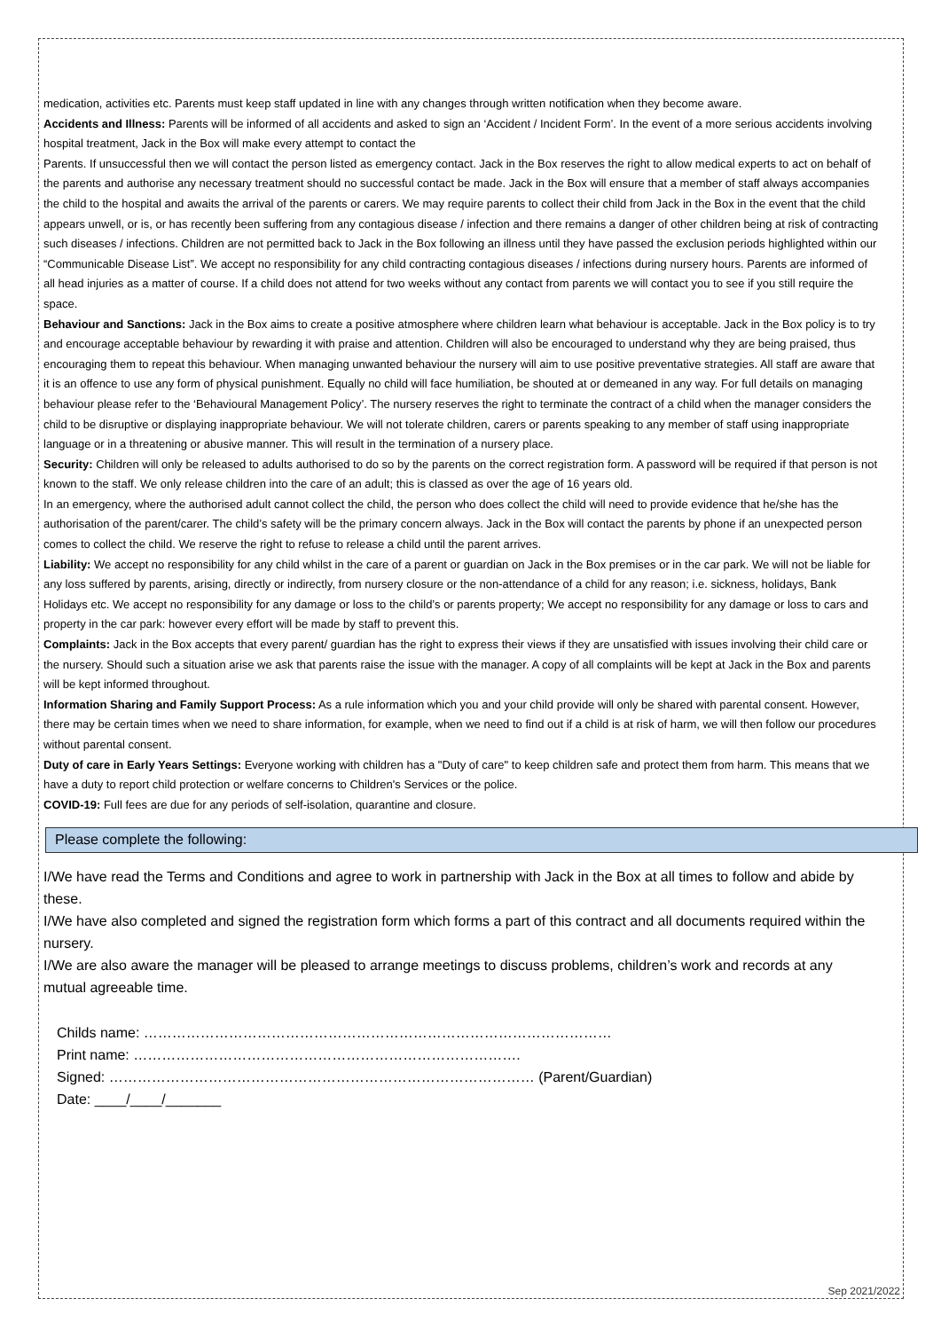medication, activities etc. Parents must keep staff updated in line with any changes through written notification when they become aware.
Accidents and Illness: Parents will be informed of all accidents and asked to sign an ‘Accident / Incident Form’. In the event of a more serious accidents involving hospital treatment, Jack in the Box will make every attempt to contact the
Parents. If unsuccessful then we will contact the person listed as emergency contact. Jack in the Box reserves the right to allow medical experts to act on behalf of the parents and authorise any necessary treatment should no successful contact be made. Jack in the Box will ensure that a member of staff always accompanies the child to the hospital and awaits the arrival of the parents or carers. We may require parents to collect their child from Jack in the Box in the event that the child appears unwell, or is, or has recently been suffering from any contagious disease / infection and there remains a danger of other children being at risk of contracting such diseases / infections. Children are not permitted back to Jack in the Box following an illness until they have passed the exclusion periods highlighted within our “Communicable Disease List”. We accept no responsibility for any child contracting contagious diseases / infections during nursery hours. Parents are informed of all head injuries as a matter of course. If a child does not attend for two weeks without any contact from parents we will contact you to see if you still require the space.
Behaviour and Sanctions: Jack in the Box aims to create a positive atmosphere where children learn what behaviour is acceptable. Jack in the Box policy is to try and encourage acceptable behaviour by rewarding it with praise and attention. Children will also be encouraged to understand why they are being praised, thus encouraging them to repeat this behaviour. When managing unwanted behaviour the nursery will aim to use positive preventative strategies. All staff are aware that it is an offence to use any form of physical punishment. Equally no child will face humiliation, be shouted at or demeaned in any way. For full details on managing behaviour please refer to the ‘Behavioural Management Policy’. The nursery reserves the right to terminate the contract of a child when the manager considers the child to be disruptive or displaying inappropriate behaviour. We will not tolerate children, carers or parents speaking to any member of staff using inappropriate language or in a threatening or abusive manner. This will result in the termination of a nursery place.
Security: Children will only be released to adults authorised to do so by the parents on the correct registration form. A password will be required if that person is not known to the staff. We only release children into the care of an adult; this is classed as over the age of 16 years old.
In an emergency, where the authorised adult cannot collect the child, the person who does collect the child will need to provide evidence that he/she has the authorisation of the parent/carer. The child’s safety will be the primary concern always. Jack in the Box will contact the parents by phone if an unexpected person comes to collect the child. We reserve the right to refuse to release a child until the parent arrives.
Liability: We accept no responsibility for any child whilst in the care of a parent or guardian on Jack in the Box premises or in the car park. We will not be liable for any loss suffered by parents, arising, directly or indirectly, from nursery closure or the non-attendance of a child for any reason; i.e. sickness, holidays, Bank Holidays etc. We accept no responsibility for any damage or loss to the child’s or parents property; We accept no responsibility for any damage or loss to cars and property in the car park: however every effort will be made by staff to prevent this.
Complaints: Jack in the Box accepts that every parent/ guardian has the right to express their views if they are unsatisfied with issues involving their child care or the nursery. Should such a situation arise we ask that parents raise the issue with the manager. A copy of all complaints will be kept at Jack in the Box and parents will be kept informed throughout.
Information Sharing and Family Support Process: As a rule information which you and your child provide will only be shared with parental consent. However, there may be certain times when we need to share information, for example, when we need to find out if a child is at risk of harm, we will then follow our procedures without parental consent.
Duty of care in Early Years Settings: Everyone working with children has a "Duty of care" to keep children safe and protect them from harm. This means that we have a duty to report child protection or welfare concerns to Children's Services or the police.
COVID-19: Full fees are due for any periods of self-isolation, quarantine and closure.
Please complete the following:
I/We have read the Terms and Conditions and agree to work in partnership with Jack in the Box at all times to follow and abide by these.
I/We have also completed and signed the registration form which forms a part of this contract and all documents required within the nursery.
I/We are also aware the manager will be pleased to arrange meetings to discuss problems, children’s work and records at any mutual agreeable time.
Childs name: ………………………………………………………………………………………
Print name: ……………………………………………………………………….
Signed: ……………………………………………………………………………… (Parent/Guardian)
Date: ____/____/_______
Sep 2021/2022